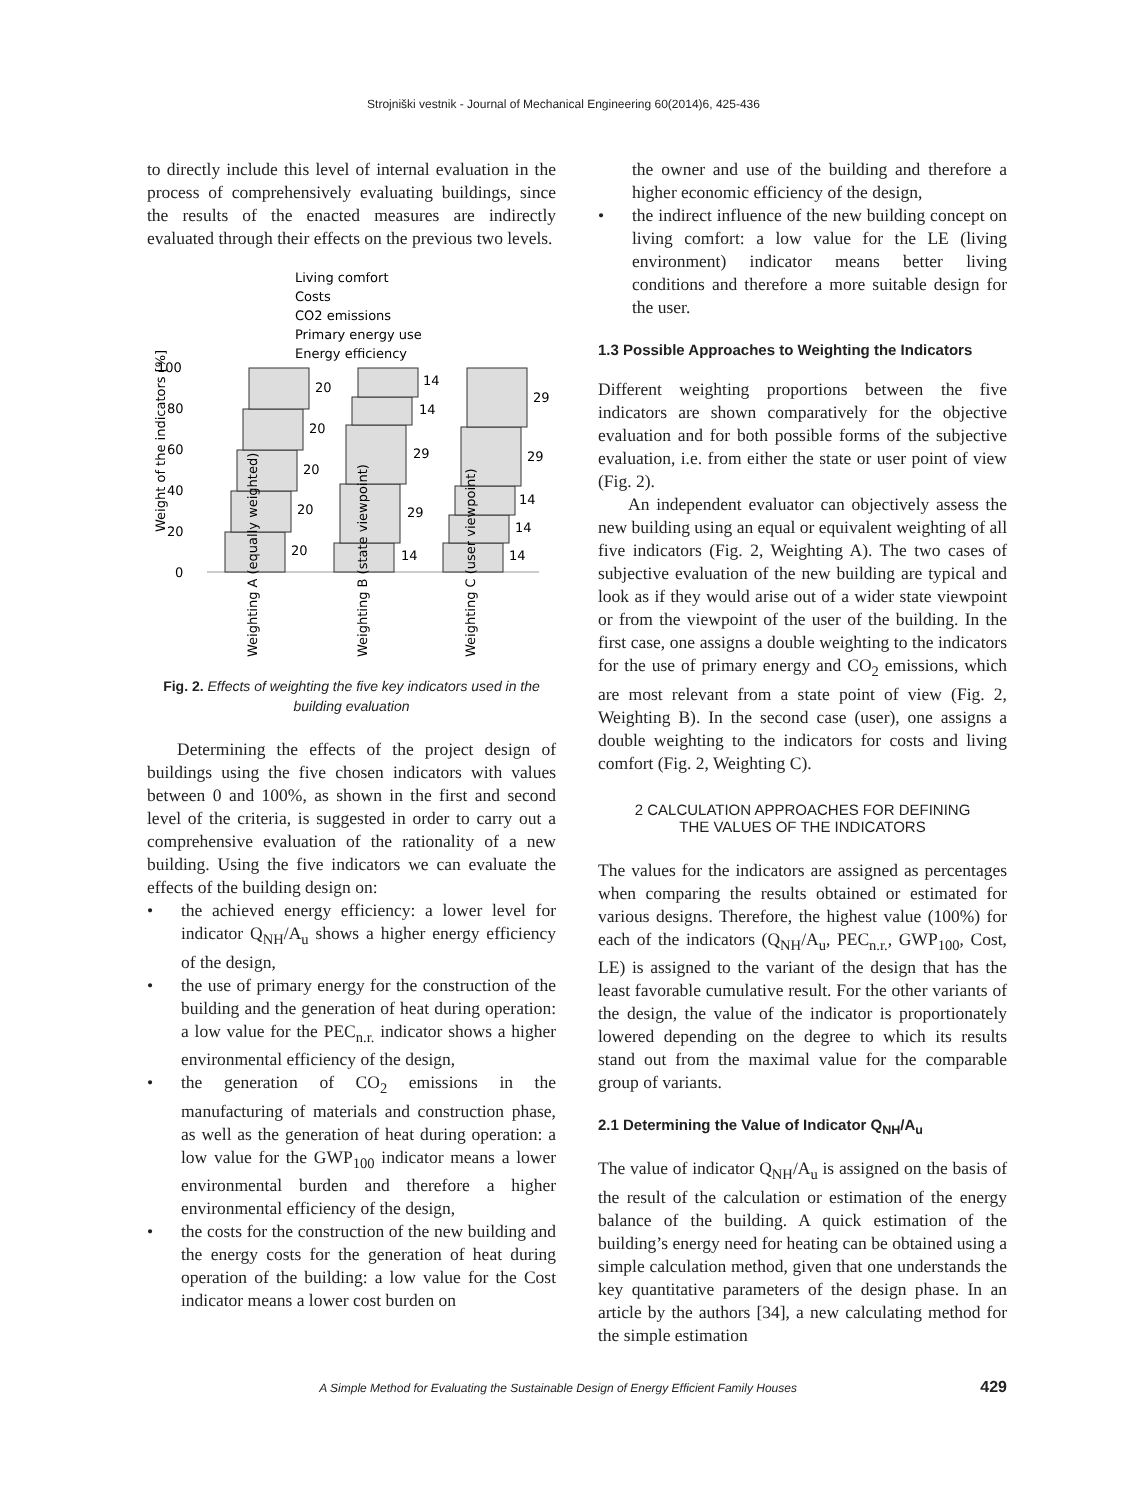Strojniški vestnik - Journal of Mechanical Engineering 60(2014)6, 425-436
to directly include this level of internal evaluation in the process of comprehensively evaluating buildings, since the results of the enacted measures are indirectly evaluated through their effects on the previous two levels.
Living comfort
Costs
CO2 emissions
Primary energy use
Energy efficiency
100
80
60
40
20
0
Weight of the indicators [%]
20
20
20
20
20
14
29
29
14
14
14
14
14
29
29
Weighting A (equally weighted)
Weighting B (state viewpoint)
Weighting C (user viewpoint)
Fig. 2. Effects of weighting the five key indicators used in the building evaluation
Determining the effects of the project design of buildings using the five chosen indicators with values between 0 and 100%, as shown in the first and second level of the criteria, is suggested in order to carry out a comprehensive evaluation of the rationality of a new building. Using the five indicators we can evaluate the effects of the building design on:
• the achieved energy efficiency: a lower level for indicator Q<sub>NH</sub>/A<sub>u</sub> shows a higher energy efficiency of the design,
• the use of primary energy for the construction of the building and the generation of heat during operation: a low value for the PEC<sub>n.r.</sub> indicator shows a higher environmental efficiency of the design,
• the generation of CO<sub>2</sub> emissions in the manufacturing of materials and construction phase, as well as the generation of heat during operation: a low value for the GWP<sub>100</sub> indicator means a lower environmental burden and therefore a higher environmental efficiency of the design,
• the costs for the construction of the new building and the energy costs for the generation of heat during operation of the building: a low value for the Cost indicator means a lower cost burden on
the owner and use of the building and therefore a higher economic efficiency of the design,
• the indirect influence of the new building concept on living comfort: a low value for the LE (living environment) indicator means better living conditions and therefore a more suitable design for the user.
1.3 Possible Approaches to Weighting the Indicators
Different weighting proportions between the five indicators are shown comparatively for the objective evaluation and for both possible forms of the subjective evaluation, i.e. from either the state or user point of view (Fig. 2).
An independent evaluator can objectively assess the new building using an equal or equivalent weighting of all five indicators (Fig. 2, Weighting A). The two cases of subjective evaluation of the new building are typical and look as if they would arise out of a wider state viewpoint or from the viewpoint of the user of the building. In the first case, one assigns a double weighting to the indicators for the use of primary energy and CO<sub>2</sub> emissions, which are most relevant from a state point of view (Fig. 2, Weighting B). In the second case (user), one assigns a double weighting to the indicators for costs and living comfort (Fig. 2, Weighting C).
2 CALCULATION APPROACHES FOR DEFINING
THE VALUES OF THE INDICATORS
The values for the indicators are assigned as percentages when comparing the results obtained or estimated for various designs. Therefore, the highest value (100%) for each of the indicators (Q<sub>NH</sub>/A<sub>u</sub>, PEC<sub>n.r.</sub>, GWP<sub>100</sub>, Cost, LE) is assigned to the variant of the design that has the least favorable cumulative result. For the other variants of the design, the value of the indicator is proportionately lowered depending on the degree to which its results stand out from the maximal value for the comparable group of variants.
2.1 Determining the Value of Indicator Q<sub>NH</sub>/A<sub>u</sub>
The value of indicator Q<sub>NH</sub>/A<sub>u</sub> is assigned on the basis of the result of the calculation or estimation of the energy balance of the building. A quick estimation of the building’s energy need for heating can be obtained using a simple calculation method, given that one understands the key quantitative parameters of the design phase. In an article by the authors [34], a new calculating method for the simple estimation
A Simple Method for Evaluating the Sustainable Design of Energy Efficient Family Houses 429